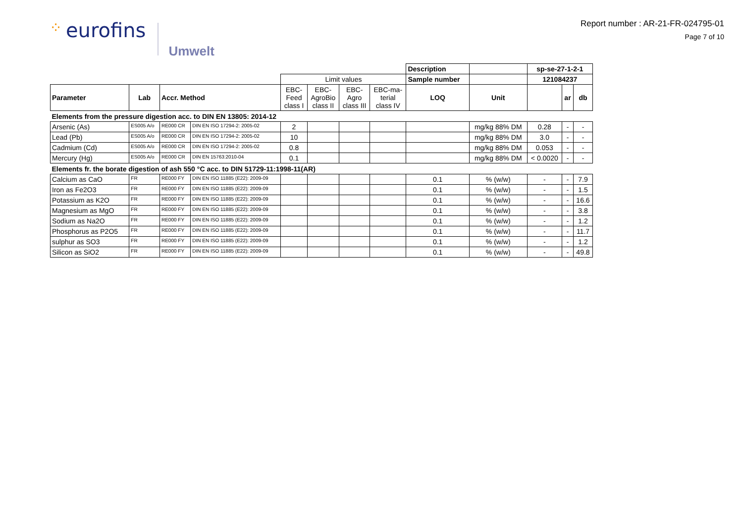⁘ eurofins Umwelt
Report number : AR-21-FR-024795-01
Page 7 of 10
| | | | | | | | | Description | | sp-se-27-1-2-1 | | |
| | | | | Limit values | | | | Sample number | | 121084237 | | |
| Parameter | Lab | Accr. Method | | EBC- Feed class I | EBC- AgroBio class II | EBC- Agro class III | EBC-ma- terial class IV | LOQ | Unit | | ar | db |
| Elements from the pressure digestion acc. to DIN EN 13805: 2014-12 | | | | | | | | | | | | |
| Arsenic (As) | ES005 A/o | RE000 CR | DIN EN ISO 17294-2: 2005-02 | 2 | | | | | mg/kg 88% DM | 0.28 | - | - |
| Lead (Pb) | ES005 A/o | RE000 CR | DIN EN ISO 17294-2: 2005-02 | 10 | | | | | mg/kg 88% DM | 3.0 | - | - |
| Cadmium (Cd) | ES005 A/o | RE000 CR | DIN EN ISO 17294-2: 2005-02 | 0.8 | | | | | mg/kg 88% DM | 0.053 | - | - |
| Mercury (Hg) | ES005 A/o | RE000 CR | DIN EN 15763:2010-04 | 0.1 | | | | | mg/kg 88% DM | < 0.0020 | - | - |
| Elements fr. the borate digestion of ash 550 °C acc. to DIN 51729-11:1998-11(AR) | | | | | | | | | | | | |
| Calcium as CaO | FR | RE000 FY | DIN EN ISO 11885 (E22): 2009-09 | | | | | 0.1 | % (w/w) | - | - | 7.9 |
| Iron as Fe2O3 | FR | RE000 FY | DIN EN ISO 11885 (E22): 2009-09 | | | | | 0.1 | % (w/w) | - | - | 1.5 |
| Potassium as K2O | FR | RE000 FY | DIN EN ISO 11885 (E22): 2009-09 | | | | | 0.1 | % (w/w) | - | - | 16.6 |
| Magnesium as MgO | FR | RE000 FY | DIN EN ISO 11885 (E22): 2009-09 | | | | | 0.1 | % (w/w) | - | - | 3.8 |
| Sodium as Na2O | FR | RE000 FY | DIN EN ISO 11885 (E22): 2009-09 | | | | | 0.1 | % (w/w) | - | - | 1.2 |
| Phosphorus as P2O5 | FR | RE000 FY | DIN EN ISO 11885 (E22): 2009-09 | | | | | 0.1 | % (w/w) | - | - | 11.7 |
| sulphur as SO3 | FR | RE000 FY | DIN EN ISO 11885 (E22): 2009-09 | | | | | 0.1 | % (w/w) | - | - | 1.2 |
| Silicon as SiO2 | FR | RE000 FY | DIN EN ISO 11885 (E22): 2009-09 | | | | | 0.1 | % (w/w) | - | - | 49.8 |